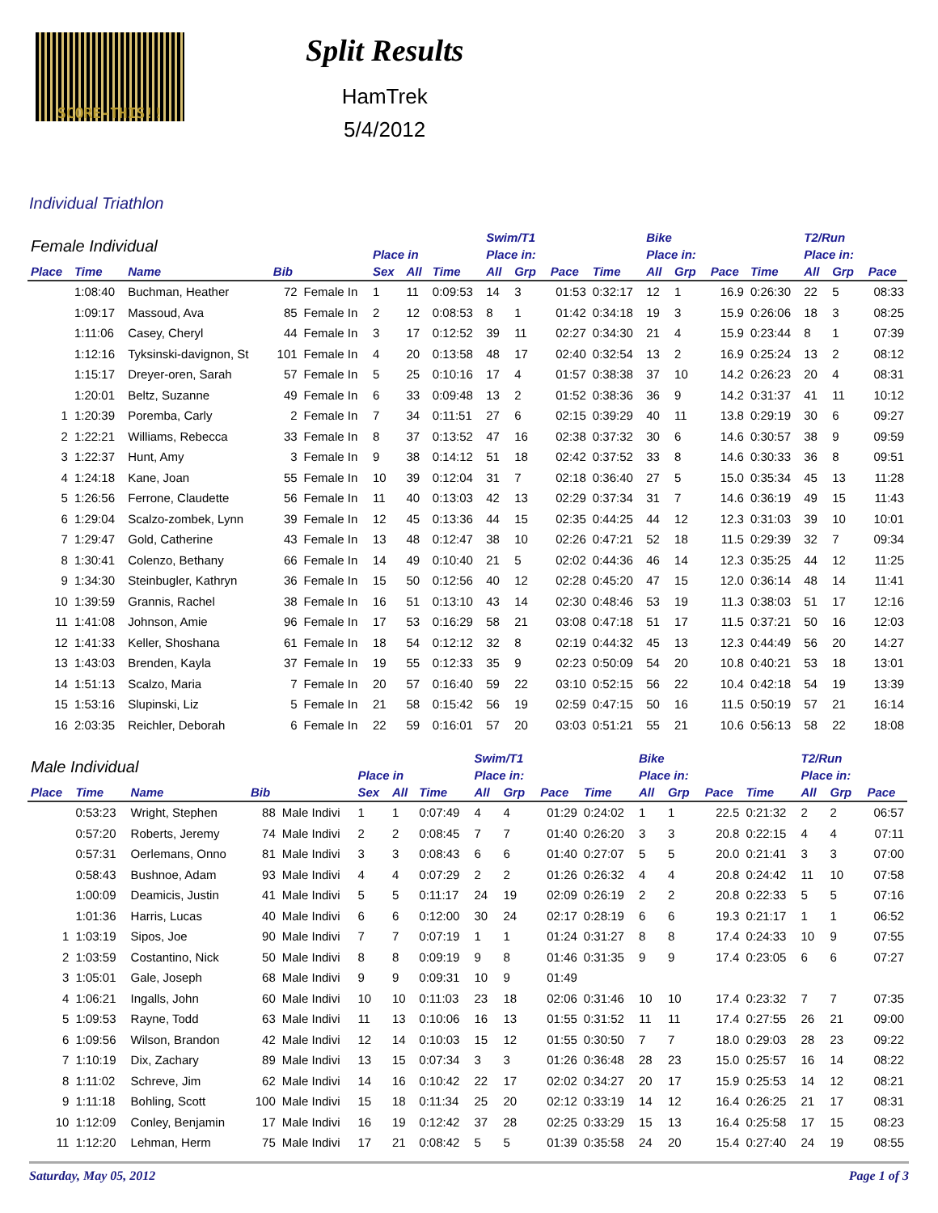SCORE-THIS!!
Split Results
HamTrek
5/4/2012
Individual Triathlon
| Female Individual | | | | | | | | Swim/T1 | | | | Bike | | | | T2/Run | | |
| --- | --- | --- | --- | --- | --- | --- | --- | --- | --- | --- | --- | --- | --- | --- | --- | --- | --- | --- |
| | | | | | Place in | | | Place in: | | | | Place in: | | | | Place in: | | |
| Place | Time | Name | Bib | | Sex | All | Time | All | Grp | Pace | Time | All | Grp | Pace | Time | All | Grp | Pace |
| | 1:08:40 | Buchman, Heather | 72 | Female In | 1 | 11 | 0:09:53 | 14 | 3 | 01:53 | 0:32:17 | 12 | 1 | 16.9 | 0:26:30 | 22 | 5 | 08:33 |
| | 1:09:17 | Massoud, Ava | 85 | Female In | 2 | 12 | 0:08:53 | 8 | 1 | 01:42 | 0:34:18 | 19 | 3 | 15.9 | 0:26:06 | 18 | 3 | 08:25 |
| | 1:11:06 | Casey, Cheryl | 44 | Female In | 3 | 17 | 0:12:52 | 39 | 11 | 02:27 | 0:34:30 | 21 | 4 | 15.9 | 0:23:44 | 8 | 1 | 07:39 |
| | 1:12:16 | Tyksinski-davignon, St | 101 | Female In | 4 | 20 | 0:13:58 | 48 | 17 | 02:40 | 0:32:54 | 13 | 2 | 16.9 | 0:25:24 | 13 | 2 | 08:12 |
| | 1:15:17 | Dreyer-oren, Sarah | 57 | Female In | 5 | 25 | 0:10:16 | 17 | 4 | 01:57 | 0:38:38 | 37 | 10 | 14.2 | 0:26:23 | 20 | 4 | 08:31 |
| | 1:20:01 | Beltz, Suzanne | 49 | Female In | 6 | 33 | 0:09:48 | 13 | 2 | 01:52 | 0:38:36 | 36 | 9 | 14.2 | 0:31:37 | 41 | 11 | 10:12 |
| 1 | 1:20:39 | Poremba, Carly | 2 | Female In | 7 | 34 | 0:11:51 | 27 | 6 | 02:15 | 0:39:29 | 40 | 11 | 13.8 | 0:29:19 | 30 | 6 | 09:27 |
| 2 | 1:22:21 | Williams, Rebecca | 33 | Female In | 8 | 37 | 0:13:52 | 47 | 16 | 02:38 | 0:37:32 | 30 | 6 | 14.6 | 0:30:57 | 38 | 9 | 09:59 |
| 3 | 1:22:37 | Hunt, Amy | 3 | Female In | 9 | 38 | 0:14:12 | 51 | 18 | 02:42 | 0:37:52 | 33 | 8 | 14.6 | 0:30:33 | 36 | 8 | 09:51 |
| 4 | 1:24:18 | Kane, Joan | 55 | Female In | 10 | 39 | 0:12:04 | 31 | 7 | 02:18 | 0:36:40 | 27 | 5 | 15.0 | 0:35:34 | 45 | 13 | 11:28 |
| 5 | 1:26:56 | Ferrone, Claudette | 56 | Female In | 11 | 40 | 0:13:03 | 42 | 13 | 02:29 | 0:37:34 | 31 | 7 | 14.6 | 0:36:19 | 49 | 15 | 11:43 |
| 6 | 1:29:04 | Scalzo-zombek, Lynn | 39 | Female In | 12 | 45 | 0:13:36 | 44 | 15 | 02:35 | 0:44:25 | 44 | 12 | 12.3 | 0:31:03 | 39 | 10 | 10:01 |
| 7 | 1:29:47 | Gold, Catherine | 43 | Female In | 13 | 48 | 0:12:47 | 38 | 10 | 02:26 | 0:47:21 | 52 | 18 | 11.5 | 0:29:39 | 32 | 7 | 09:34 |
| 8 | 1:30:41 | Colenzo, Bethany | 66 | Female In | 14 | 49 | 0:10:40 | 21 | 5 | 02:02 | 0:44:36 | 46 | 14 | 12.3 | 0:35:25 | 44 | 12 | 11:25 |
| 9 | 1:34:30 | Steinbugler, Kathryn | 36 | Female In | 15 | 50 | 0:12:56 | 40 | 12 | 02:28 | 0:45:20 | 47 | 15 | 12.0 | 0:36:14 | 48 | 14 | 11:41 |
| 10 | 1:39:59 | Grannis, Rachel | 38 | Female In | 16 | 51 | 0:13:10 | 43 | 14 | 02:30 | 0:48:46 | 53 | 19 | 11.3 | 0:38:03 | 51 | 17 | 12:16 |
| 11 | 1:41:08 | Johnson, Amie | 96 | Female In | 17 | 53 | 0:16:29 | 58 | 21 | 03:08 | 0:47:18 | 51 | 17 | 11.5 | 0:37:21 | 50 | 16 | 12:03 |
| 12 | 1:41:33 | Keller, Shoshana | 61 | Female In | 18 | 54 | 0:12:12 | 32 | 8 | 02:19 | 0:44:32 | 45 | 13 | 12.3 | 0:44:49 | 56 | 20 | 14:27 |
| 13 | 1:43:03 | Brenden, Kayla | 37 | Female In | 19 | 55 | 0:12:33 | 35 | 9 | 02:23 | 0:50:09 | 54 | 20 | 10.8 | 0:40:21 | 53 | 18 | 13:01 |
| 14 | 1:51:13 | Scalzo, Maria | 7 | Female In | 20 | 57 | 0:16:40 | 59 | 22 | 03:10 | 0:52:15 | 56 | 22 | 10.4 | 0:42:18 | 54 | 19 | 13:39 |
| 15 | 1:53:16 | Slupinski, Liz | 5 | Female In | 21 | 58 | 0:15:42 | 56 | 19 | 02:59 | 0:47:15 | 50 | 16 | 11.5 | 0:50:19 | 57 | 21 | 16:14 |
| 16 | 2:03:35 | Reichler, Deborah | 6 | Female In | 22 | 59 | 0:16:01 | 57 | 20 | 03:03 | 0:51:21 | 55 | 21 | 10.6 | 0:56:13 | 58 | 22 | 18:08 |
| Male Individual | | | | | | | | Swim/T1 | | | | Bike | | | | T2/Run | | |
| --- | --- | --- | --- | --- | --- | --- | --- | --- | --- | --- | --- | --- | --- | --- | --- | --- | --- | --- |
| | | | | | Place in | | | Place in: | | | | Place in: | | | | Place in: | | |
| Place | Time | Name | Bib | | Sex | All | Time | All | Grp | Pace | Time | All | Grp | Pace | Time | All | Grp | Pace |
| | 0:53:23 | Wright, Stephen | 88 | Male Indivi | 1 | 1 | 0:07:49 | 4 | 4 | 01:29 | 0:24:02 | 1 | 1 | 22.5 | 0:21:32 | 2 | 2 | 06:57 |
| | 0:57:20 | Roberts, Jeremy | 74 | Male Indivi | 2 | 2 | 0:08:45 | 7 | 7 | 01:40 | 0:26:20 | 3 | 3 | 20.8 | 0:22:15 | 4 | 4 | 07:11 |
| | 0:57:31 | Oerlemans, Onno | 81 | Male Indivi | 3 | 3 | 0:08:43 | 6 | 6 | 01:40 | 0:27:07 | 5 | 5 | 20.0 | 0:21:41 | 3 | 3 | 07:00 |
| | 0:58:43 | Bushnoe, Adam | 93 | Male Indivi | 4 | 4 | 0:07:29 | 2 | 2 | 01:26 | 0:26:32 | 4 | 4 | 20.8 | 0:24:42 | 11 | 10 | 07:58 |
| | 1:00:09 | Deamicis, Justin | 41 | Male Indivi | 5 | 5 | 0:11:17 | 24 | 19 | 02:09 | 0:26:19 | 2 | 2 | 20.8 | 0:22:33 | 5 | 5 | 07:16 |
| | 1:01:36 | Harris, Lucas | 40 | Male Indivi | 6 | 6 | 0:12:00 | 30 | 24 | 02:17 | 0:28:19 | 6 | 6 | 19.3 | 0:21:17 | 1 | 1 | 06:52 |
| 1 | 1:03:19 | Sipos, Joe | 90 | Male Indivi | 7 | 7 | 0:07:19 | 1 | 1 | 01:24 | 0:31:27 | 8 | 8 | 17.4 | 0:24:33 | 10 | 9 | 07:55 |
| 2 | 1:03:59 | Costantino, Nick | 50 | Male Indivi | 8 | 8 | 0:09:19 | 9 | 8 | 01:46 | 0:31:35 | 9 | 9 | 17.4 | 0:23:05 | 6 | 6 | 07:27 |
| 3 | 1:05:01 | Gale, Joseph | 68 | Male Indivi | 9 | 9 | 0:09:31 | 10 | 9 | 01:49 | | | | | | | | |
| 4 | 1:06:21 | Ingalls, John | 60 | Male Indivi | 10 | 10 | 0:11:03 | 23 | 18 | 02:06 | 0:31:46 | 10 | 10 | 17.4 | 0:23:32 | 7 | 7 | 07:35 |
| 5 | 1:09:53 | Rayne, Todd | 63 | Male Indivi | 11 | 13 | 0:10:06 | 16 | 13 | 01:55 | 0:31:52 | 11 | 11 | 17.4 | 0:27:55 | 26 | 21 | 09:00 |
| 6 | 1:09:56 | Wilson, Brandon | 42 | Male Indivi | 12 | 14 | 0:10:03 | 15 | 12 | 01:55 | 0:30:50 | 7 | 7 | 18.0 | 0:29:03 | 28 | 23 | 09:22 |
| 7 | 1:10:19 | Dix, Zachary | 89 | Male Indivi | 13 | 15 | 0:07:34 | 3 | 3 | 01:26 | 0:36:48 | 28 | 23 | 15.0 | 0:25:57 | 16 | 14 | 08:22 |
| 8 | 1:11:02 | Schreve, Jim | 62 | Male Indivi | 14 | 16 | 0:10:42 | 22 | 17 | 02:02 | 0:34:27 | 20 | 17 | 15.9 | 0:25:53 | 14 | 12 | 08:21 |
| 9 | 1:11:18 | Bohling, Scott | 100 | Male Indivi | 15 | 18 | 0:11:34 | 25 | 20 | 02:12 | 0:33:19 | 14 | 12 | 16.4 | 0:26:25 | 21 | 17 | 08:31 |
| 10 | 1:12:09 | Conley, Benjamin | 17 | Male Indivi | 16 | 19 | 0:12:42 | 37 | 28 | 02:25 | 0:33:29 | 15 | 13 | 16.4 | 0:25:58 | 17 | 15 | 08:23 |
| 11 | 1:12:20 | Lehman, Herm | 75 | Male Indivi | 17 | 21 | 0:08:42 | 5 | 5 | 01:39 | 0:35:58 | 24 | 20 | 15.4 | 0:27:40 | 24 | 19 | 08:55 |
Saturday, May 05, 2012 Page 1 of 3